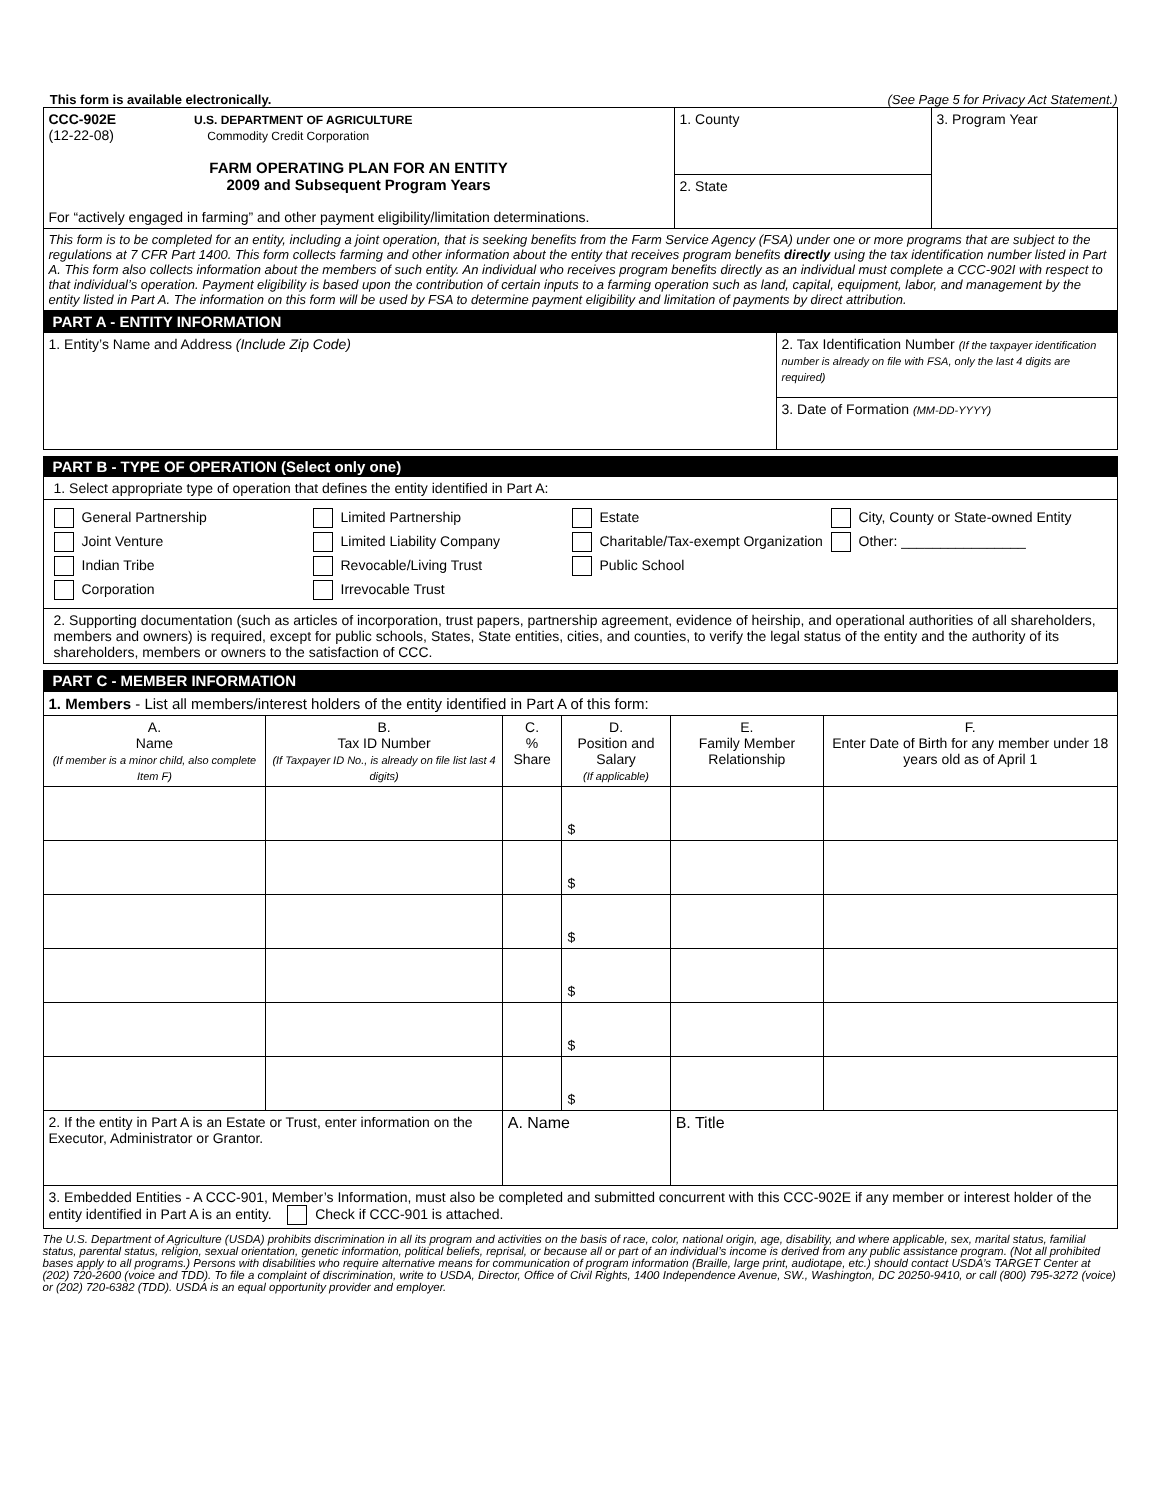This form is available electronically. (See Page 5 for Privacy Act Statement.)
| CCC-902E U.S. DEPARTMENT OF AGRICULTURE (12-22-08) Commodity Credit Corporation FARM OPERATING PLAN FOR AN ENTITY 2009 and Subsequent Program Years For “actively engaged in farming” and other payment eligibility/limitation determinations. | 1. County | 3. Program Year |
| | 2. State | |
| This form is to be completed for an entity, including a joint operation, that is seeking benefits from the Farm Service Agency (FSA) under one or more programs that are subject to the regulations at 7 CFR Part 1400. This form collects farming and other information about the entity that receives program benefits directly using the tax identification number listed in Part A. This form also collects information about the members of such entity. An individual who receives program benefits directly as an individual must complete a CCC-902I with respect to that individual’s operation. Payment eligibility is based upon the contribution of certain inputs to a farming operation such as land, capital, equipment, labor, and management by the entity listed in Part A. The information on this form will be used by FSA to determine payment eligibility and limitation of payments by direct attribution. | | |
PART A - ENTITY INFORMATION
| 1. Entity’s Name and Address (Include Zip Code) | 2. Tax Identification Number (If the taxpayer identification number is already on file with FSA, only the last 4 digits are required) |
| | 3. Date of Formation (MM-DD-YYYY) |
PART B - TYPE OF OPERATION (Select only one)
1. Select appropriate type of operation that defines the entity identified in Part A:
General Partnership
Limited Partnership
Estate
City, County or State-owned Entity
Joint Venture
Limited Liability Company
Charitable/Tax-exempt Organization
Other: ________________
Indian Tribe
Revocable/Living Trust
Public School
Corporation
Irrevocable Trust
2. Supporting documentation (such as articles of incorporation, trust papers, partnership agreement, evidence of heirship, and operational authorities of all shareholders, members and owners) is required, except for public schools, States, State entities, cities, and counties, to verify the legal status of the entity and the authority of its shareholders, members or owners to the satisfaction of CCC.
PART C - MEMBER INFORMATION
| 1. Members - List all members/interest holders of the entity identified in Part A of this form: | | | | | |
| A. Name (If member is a minor child, also complete Item F) | B. Tax ID Number (If Taxpayer ID No., is already on file list last 4 digits) | C. % Share | D. Position and Salary (If applicable) | E. Family Member Relationship | F. Enter Date of Birth for any member under 18 years old as of April 1 |
| | | | $ | | |
| | | | $ | | |
| | | | $ | | |
| | | | $ | | |
| | | | $ | | |
| | | | $ | | |
| 2. If the entity in Part A is an Estate or Trust, enter information on the Executor, Administrator or Grantor. | | A. Name | | B. Title | |
| 3. Embedded Entities - A CCC-901, Member’s Information, must also be completed and submitted concurrent with this CCC-902E if any member or interest holder of the entity identified in Part A is an entity. Check if CCC-901 is attached. | | | | | |
The U.S. Department of Agriculture (USDA) prohibits discrimination in all its program and activities on the basis of race, color, national origin, age, disability, and where applicable, sex, marital status, familial status, parental status, religion, sexual orientation, genetic information, political beliefs, reprisal, or because all or part of an individual’s income is derived from any public assistance program. (Not all prohibited bases apply to all programs.) Persons with disabilities who require alternative means for communication of program information (Braille, large print, audiotape, etc.) should contact USDA’s TARGET Center at (202) 720-2600 (voice and TDD). To file a complaint of discrimination, write to USDA, Director, Office of Civil Rights, 1400 Independence Avenue, SW., Washington, DC 20250-9410, or call (800) 795-3272 (voice) or (202) 720-6382 (TDD). USDA is an equal opportunity provider and employer.